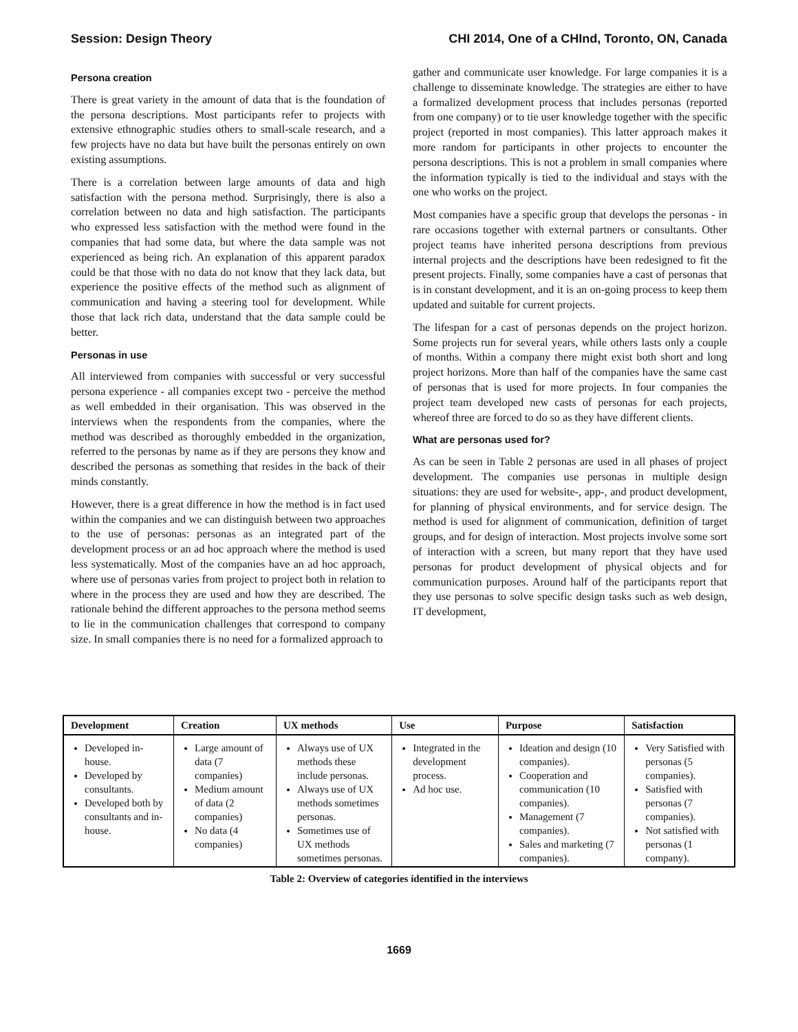Session: Design Theory CHI 2014, One of a CHInd, Toronto, ON, Canada
Persona creation
There is great variety in the amount of data that is the foundation of the persona descriptions. Most participants refer to projects with extensive ethnographic studies others to small-scale research, and a few projects have no data but have built the personas entirely on own existing assumptions.
There is a correlation between large amounts of data and high satisfaction with the persona method. Surprisingly, there is also a correlation between no data and high satisfaction. The participants who expressed less satisfaction with the method were found in the companies that had some data, but where the data sample was not experienced as being rich. An explanation of this apparent paradox could be that those with no data do not know that they lack data, but experience the positive effects of the method such as alignment of communication and having a steering tool for development. While those that lack rich data, understand that the data sample could be better.
Personas in use
All interviewed from companies with successful or very successful persona experience - all companies except two - perceive the method as well embedded in their organisation. This was observed in the interviews when the respondents from the companies, where the method was described as thoroughly embedded in the organization, referred to the personas by name as if they are persons they know and described the personas as something that resides in the back of their minds constantly.
However, there is a great difference in how the method is in fact used within the companies and we can distinguish between two approaches to the use of personas: personas as an integrated part of the development process or an ad hoc approach where the method is used less systematically. Most of the companies have an ad hoc approach, where use of personas varies from project to project both in relation to where in the process they are used and how they are described. The rationale behind the different approaches to the persona method seems to lie in the communication challenges that correspond to company size. In small companies there is no need for a formalized approach to
gather and communicate user knowledge. For large companies it is a challenge to disseminate knowledge. The strategies are either to have a formalized development process that includes personas (reported from one company) or to tie user knowledge together with the specific project (reported in most companies). This latter approach makes it more random for participants in other projects to encounter the persona descriptions. This is not a problem in small companies where the information typically is tied to the individual and stays with the one who works on the project.
Most companies have a specific group that develops the personas - in rare occasions together with external partners or consultants. Other project teams have inherited persona descriptions from previous internal projects and the descriptions have been redesigned to fit the present projects. Finally, some companies have a cast of personas that is in constant development, and it is an on-going process to keep them updated and suitable for current projects.
The lifespan for a cast of personas depends on the project horizon. Some projects run for several years, while others lasts only a couple of months. Within a company there might exist both short and long project horizons. More than half of the companies have the same cast of personas that is used for more projects. In four companies the project team developed new casts of personas for each projects, whereof three are forced to do so as they have different clients.
What are personas used for?
As can be seen in Table 2 personas are used in all phases of project development. The companies use personas in multiple design situations: they are used for website-, app-, and product development, for planning of physical environments, and for service design. The method is used for alignment of communication, definition of target groups, and for design of interaction. Most projects involve some sort of interaction with a screen, but many report that they have used personas for product development of physical objects and for communication purposes. Around half of the participants report that they use personas to solve specific design tasks such as web design, IT development,
| Development | Creation | UX methods | Use | Purpose | Satisfaction |
| --- | --- | --- | --- | --- | --- |
| Developed in-house. Developed by consultants. Developed both by consultants and in-house. | Large amount of data (7 companies) Medium amount of data (2 companies) No data (4 companies) | Always use of UX methods these include personas. Always use of UX methods sometimes personas. Sometimes use of UX methods sometimes personas. | Integrated in the development process. Ad hoc use. | Ideation and design (10 companies). Cooperation and communication (10 companies). Management (7 companies). Sales and marketing (7 companies). | Very Satisfied with personas (5 companies). Satisfied with personas (7 companies). Not satisfied with personas (1 company). |
Table 2: Overview of categories identified in the interviews
1669